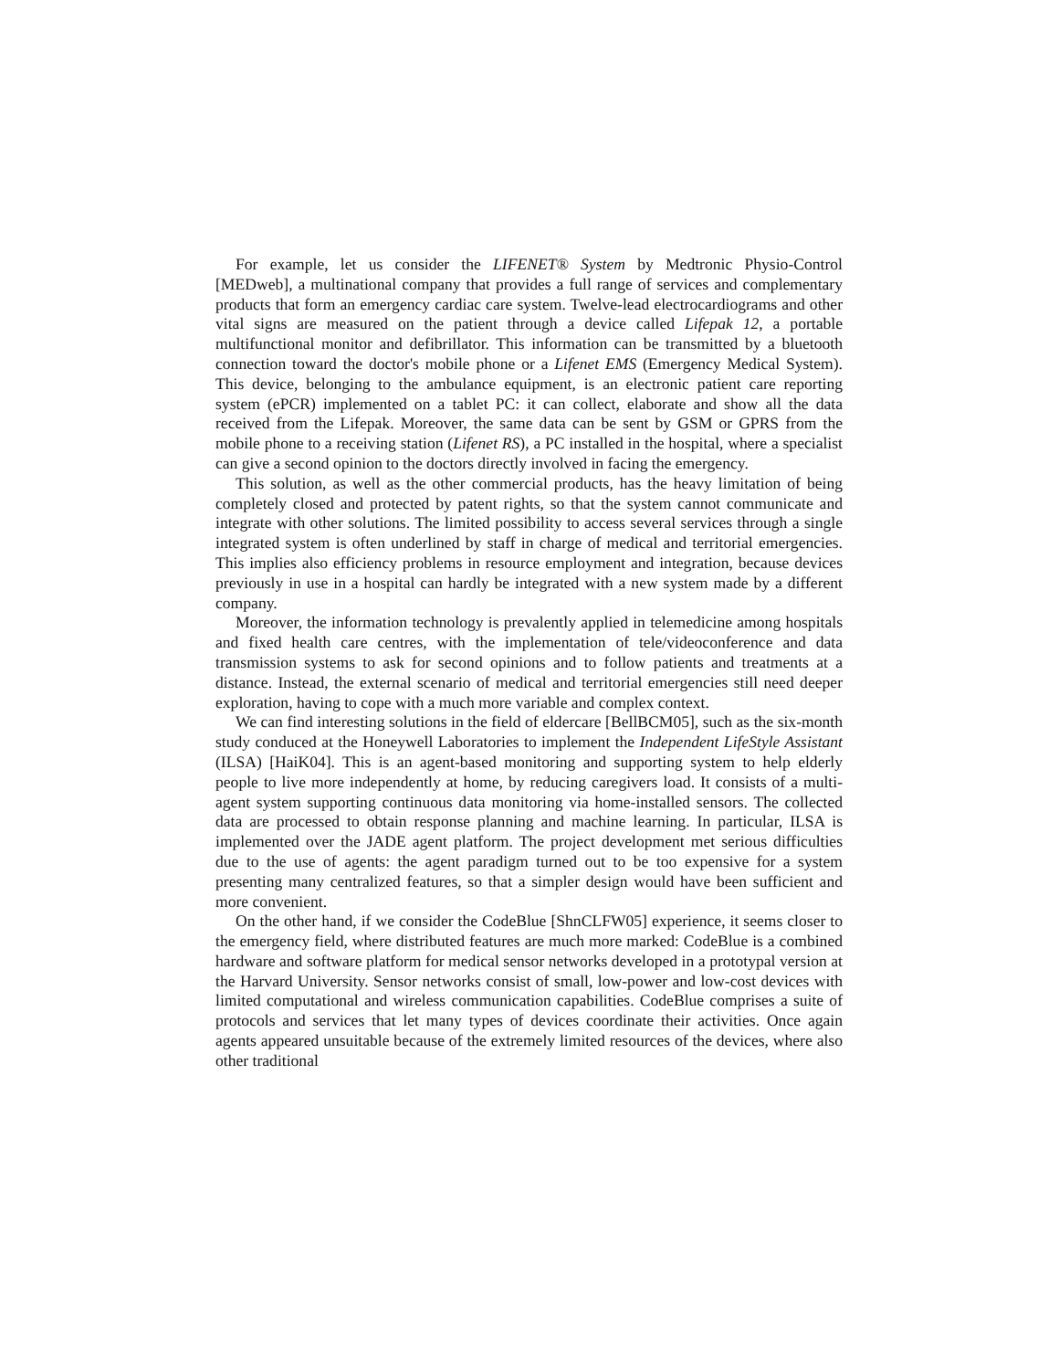For example, let us consider the LIFENET® System by Medtronic Physio-Control [MEDweb], a multinational company that provides a full range of services and complementary products that form an emergency cardiac care system. Twelve-lead electrocardiograms and other vital signs are measured on the patient through a device called Lifepak 12, a portable multifunctional monitor and defibrillator. This information can be transmitted by a bluetooth connection toward the doctor's mobile phone or a Lifenet EMS (Emergency Medical System). This device, belonging to the ambulance equipment, is an electronic patient care reporting system (ePCR) implemented on a tablet PC: it can collect, elaborate and show all the data received from the Lifepak. Moreover, the same data can be sent by GSM or GPRS from the mobile phone to a receiving station (Lifenet RS), a PC installed in the hospital, where a specialist can give a second opinion to the doctors directly involved in facing the emergency.
This solution, as well as the other commercial products, has the heavy limitation of being completely closed and protected by patent rights, so that the system cannot communicate and integrate with other solutions. The limited possibility to access several services through a single integrated system is often underlined by staff in charge of medical and territorial emergencies. This implies also efficiency problems in resource employment and integration, because devices previously in use in a hospital can hardly be integrated with a new system made by a different company.
Moreover, the information technology is prevalently applied in telemedicine among hospitals and fixed health care centres, with the implementation of tele/videoconference and data transmission systems to ask for second opinions and to follow patients and treatments at a distance. Instead, the external scenario of medical and territorial emergencies still need deeper exploration, having to cope with a much more variable and complex context.
We can find interesting solutions in the field of eldercare [BellBCM05], such as the six-month study conduced at the Honeywell Laboratories to implement the Independent LifeStyle Assistant (ILSA) [HaiK04]. This is an agent-based monitoring and supporting system to help elderly people to live more independently at home, by reducing caregivers load. It consists of a multi-agent system supporting continuous data monitoring via home-installed sensors. The collected data are processed to obtain response planning and machine learning. In particular, ILSA is implemented over the JADE agent platform. The project development met serious difficulties due to the use of agents: the agent paradigm turned out to be too expensive for a system presenting many centralized features, so that a simpler design would have been sufficient and more convenient.
On the other hand, if we consider the CodeBlue [ShnCLFW05] experience, it seems closer to the emergency field, where distributed features are much more marked: CodeBlue is a combined hardware and software platform for medical sensor networks developed in a prototypal version at the Harvard University. Sensor networks consist of small, low-power and low-cost devices with limited computational and wireless communication capabilities. CodeBlue comprises a suite of protocols and services that let many types of devices coordinate their activities. Once again agents appeared unsuitable because of the extremely limited resources of the devices, where also other traditional